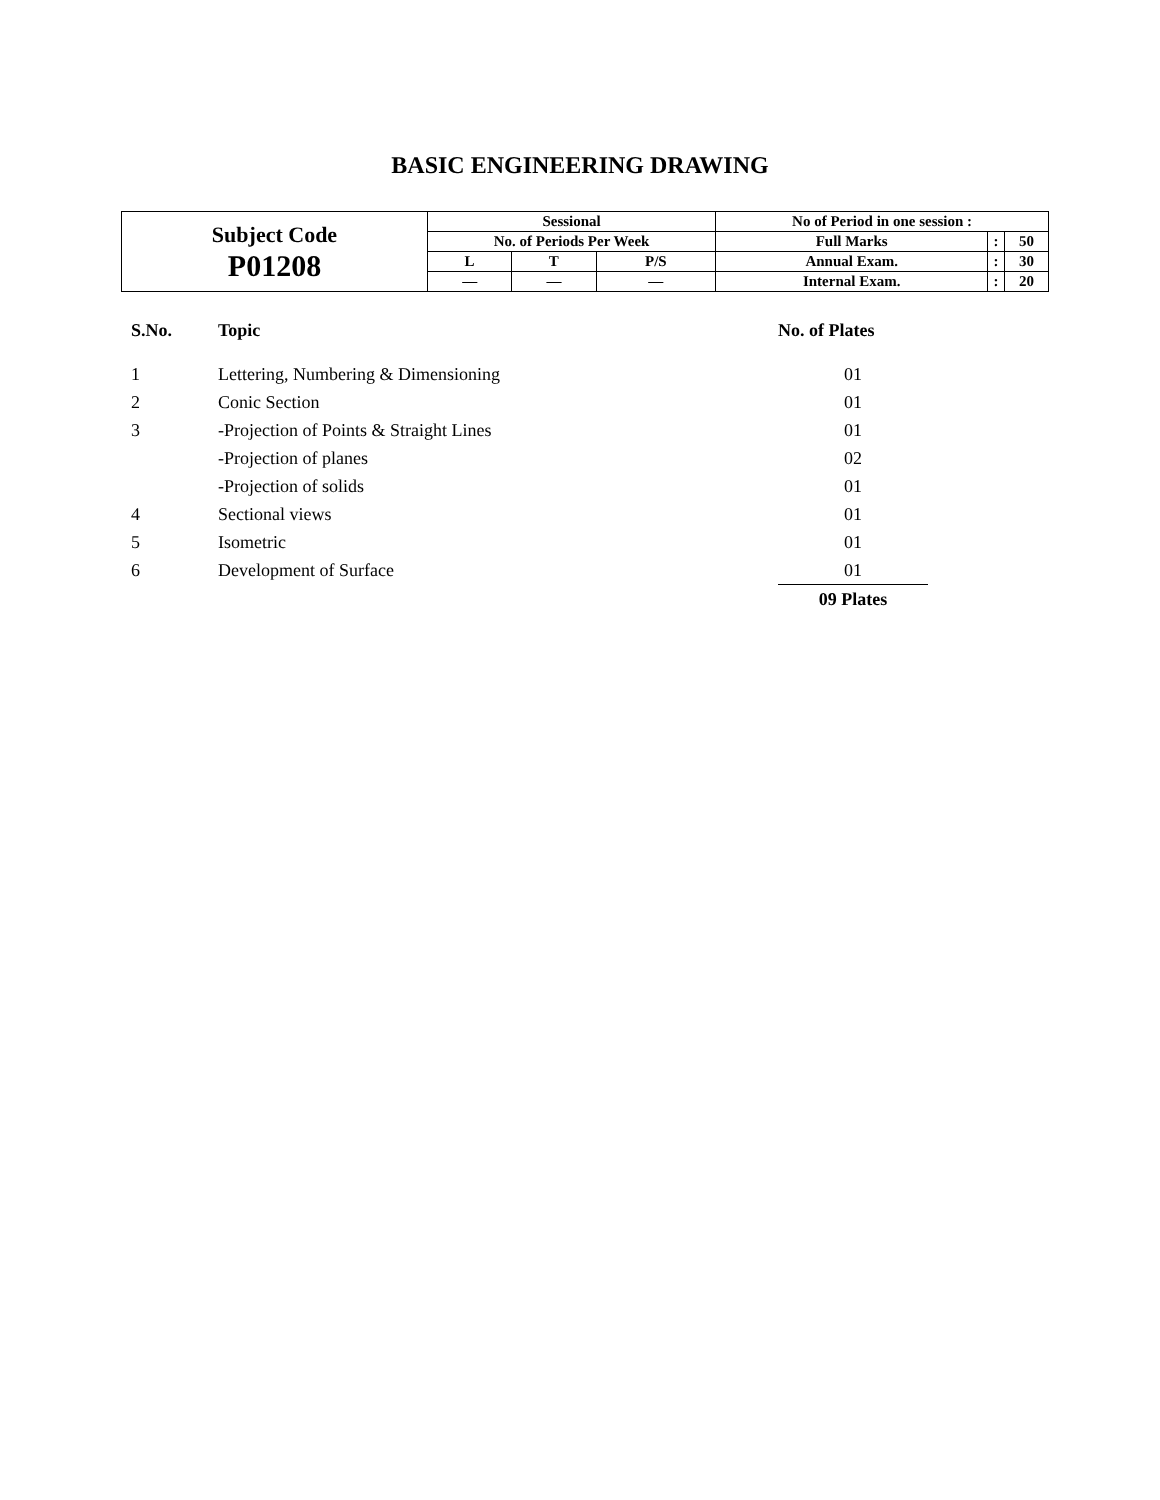BASIC ENGINEERING DRAWING
| Subject Code P01208 | Sessional | | | No of Period in one session : | | |
| | No. of Periods Per Week | | | Full Marks | : | 50 |
| | L | T | P/S | Annual Exam. | : | 30 |
| | — | — | — | Internal Exam. | : | 20 |
| S.No. | Topic | No. of Plates |
| --- | --- | --- |
| 1 | Lettering, Numbering & Dimensioning | 01 |
| 2 | Conic Section | 01 |
| 3 | -Projection of Points & Straight Lines | 01 |
| | -Projection of planes | 02 |
| | -Projection of solids | 01 |
| 4 | Sectional views | 01 |
| 5 | Isometric | 01 |
| 6 | Development of Surface | 01 |
| | | 09 Plates |